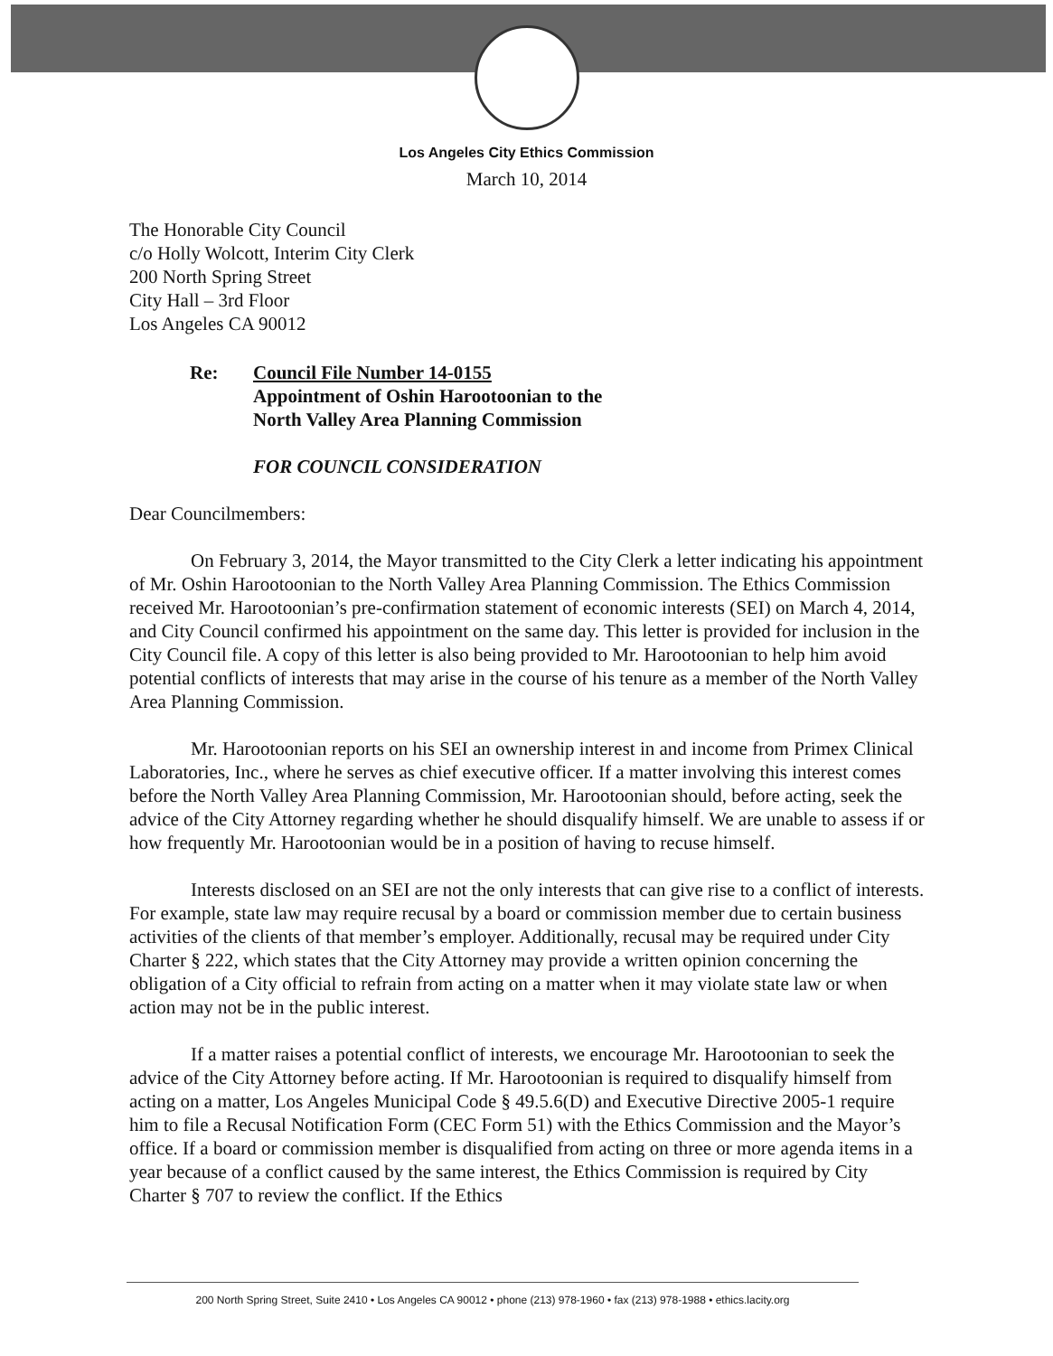Los Angeles City Ethics Commission
March 10, 2014
The Honorable City Council
c/o Holly Wolcott, Interim City Clerk
200 North Spring Street
City Hall – 3rd Floor
Los Angeles CA 90012
Re: Council File Number 14-0155
Appointment of Oshin Harootoonian to the
North Valley Area Planning Commission
FOR COUNCIL CONSIDERATION
Dear Councilmembers:
On February 3, 2014, the Mayor transmitted to the City Clerk a letter indicating his appointment of Mr. Oshin Harootoonian to the North Valley Area Planning Commission. The Ethics Commission received Mr. Harootoonian’s pre-confirmation statement of economic interests (SEI) on March 4, 2014, and City Council confirmed his appointment on the same day. This letter is provided for inclusion in the City Council file. A copy of this letter is also being provided to Mr. Harootoonian to help him avoid potential conflicts of interests that may arise in the course of his tenure as a member of the North Valley Area Planning Commission.
Mr. Harootoonian reports on his SEI an ownership interest in and income from Primex Clinical Laboratories, Inc., where he serves as chief executive officer. If a matter involving this interest comes before the North Valley Area Planning Commission, Mr. Harootoonian should, before acting, seek the advice of the City Attorney regarding whether he should disqualify himself. We are unable to assess if or how frequently Mr. Harootoonian would be in a position of having to recuse himself.
Interests disclosed on an SEI are not the only interests that can give rise to a conflict of interests. For example, state law may require recusal by a board or commission member due to certain business activities of the clients of that member’s employer. Additionally, recusal may be required under City Charter § 222, which states that the City Attorney may provide a written opinion concerning the obligation of a City official to refrain from acting on a matter when it may violate state law or when action may not be in the public interest.
If a matter raises a potential conflict of interests, we encourage Mr. Harootoonian to seek the advice of the City Attorney before acting. If Mr. Harootoonian is required to disqualify himself from acting on a matter, Los Angeles Municipal Code § 49.5.6(D) and Executive Directive 2005-1 require him to file a Recusal Notification Form (CEC Form 51) with the Ethics Commission and the Mayor’s office. If a board or commission member is disqualified from acting on three or more agenda items in a year because of a conflict caused by the same interest, the Ethics Commission is required by City Charter § 707 to review the conflict. If the Ethics
200 North Spring Street, Suite 2410 • Los Angeles CA 90012 • phone (213) 978-1960 • fax (213) 978-1988 • ethics.lacity.org